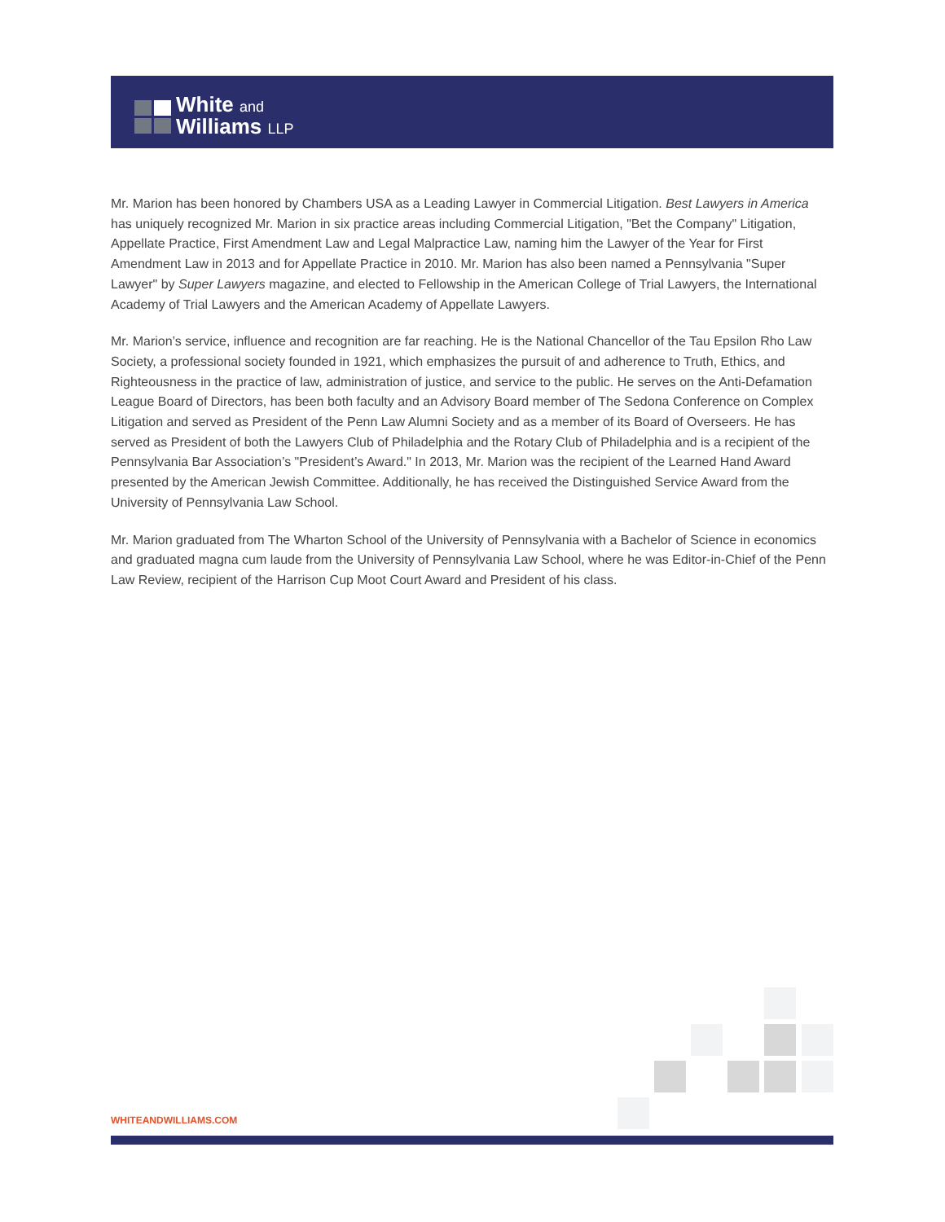White and
Williams LLP
Mr. Marion has been honored by Chambers USA as a Leading Lawyer in Commercial Litigation. Best Lawyers in America has uniquely recognized Mr. Marion in six practice areas including Commercial Litigation, "Bet the Company" Litigation, Appellate Practice, First Amendment Law and Legal Malpractice Law, naming him the Lawyer of the Year for First Amendment Law in 2013 and for Appellate Practice in 2010. Mr. Marion has also been named a Pennsylvania "Super Lawyer" by Super Lawyers magazine, and elected to Fellowship in the American College of Trial Lawyers, the International Academy of Trial Lawyers and the American Academy of Appellate Lawyers.
Mr. Marion’s service, influence and recognition are far reaching. He is the National Chancellor of the Tau Epsilon Rho Law Society, a professional society founded in 1921, which emphasizes the pursuit of and adherence to Truth, Ethics, and Righteousness in the practice of law, administration of justice, and service to the public. He serves on the Anti-Defamation League Board of Directors, has been both faculty and an Advisory Board member of The Sedona Conference on Complex Litigation and served as President of the Penn Law Alumni Society and as a member of its Board of Overseers. He has served as President of both the Lawyers Club of Philadelphia and the Rotary Club of Philadelphia and is a recipient of the Pennsylvania Bar Association’s "President’s Award." In 2013, Mr. Marion was the recipient of the Learned Hand Award presented by the American Jewish Committee. Additionally, he has received the Distinguished Service Award from the University of Pennsylvania Law School.
Mr. Marion graduated from The Wharton School of the University of Pennsylvania with a Bachelor of Science in economics and graduated magna cum laude from the University of Pennsylvania Law School, where he was Editor-in-Chief of the Penn Law Review, recipient of the Harrison Cup Moot Court Award and President of his class.
WHITEANDWILLIAMS.COM